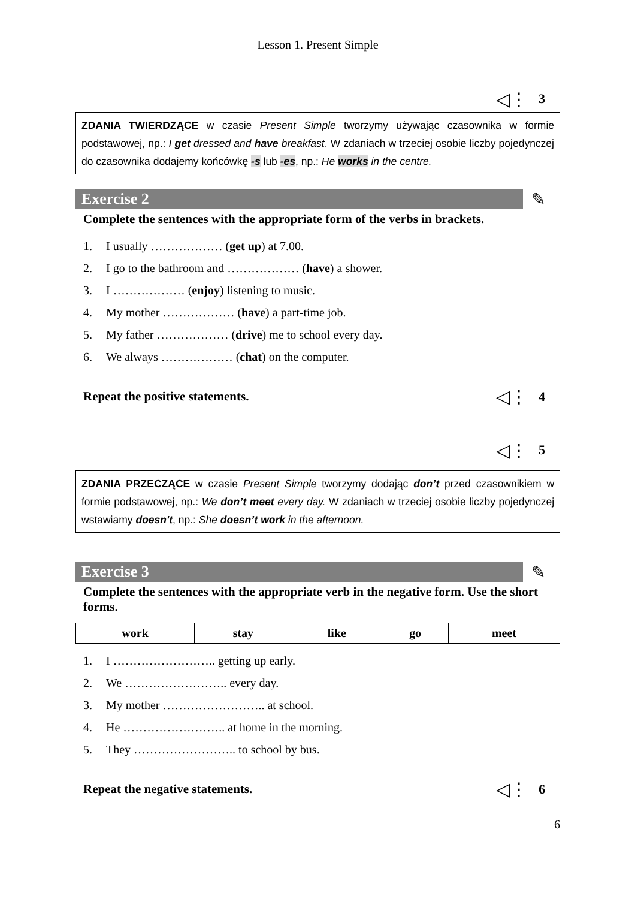Lesson 1. Present Simple
◁⋮ 3
ZDANIA TWIERDZĄCE w czasie Present Simple tworzymy używając czasownika w formie podstawowej, np.: I get dressed and have breakfast. W zdaniach w trzeciej osobie liczby pojedynczej do czasownika dodajemy końcówkę -s lub -es, np.: He works in the centre.
Exercise 2 ✎
Complete the sentences with the appropriate form of the verbs in brackets.
1. I usually ……………… (get up) at 7.00.
2. I go to the bathroom and ……………… (have) a shower.
3. I ……………… (enjoy) listening to music.
4. My mother ……………… (have) a part-time job.
5. My father ……………… (drive) me to school every day.
6. We always ……………… (chat) on the computer.
Repeat the positive statements. ◁⋮ 4
◁⋮ 5
ZDANIA PRZECZĄCE w czasie Present Simple tworzymy dodając don’t przed czasownikiem w formie podstawowej, np.: We don’t meet every day. W zdaniach w trzeciej osobie liczby pojedynczej wstawiamy doesn't, np.: She doesn’t work in the afternoon.
Exercise 3 ✎
Complete the sentences with the appropriate verb in the negative form. Use the short forms.
| work | stay | like | go | meet |
| --- | --- | --- | --- | --- |
1. I …………………….. getting up early.
2. We …………………….. every day.
3. My mother …………………….. at school.
4. He …………………….. at home in the morning.
5. They …………………….. to school by bus.
Repeat the negative statements. ◁⋮ 6
6